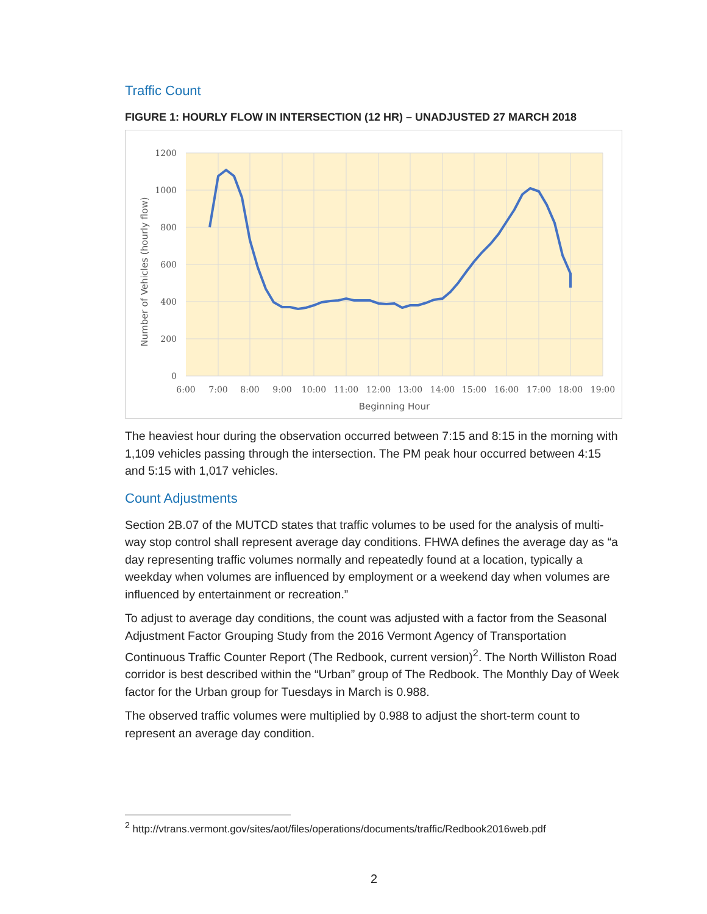Traffic Count
FIGURE 1: HOURLY FLOW IN INTERSECTION (12 HR) – UNADJUSTED 27 MARCH 2018
1200
1000
800
600
400
200
0
6:00
7:00
8:00
9:00
10:00
11:00
12:00
13:00
14:00
15:00
16:00
17:00
18:00
19:00
Beginning Hour
Number of Vehicles (hourly flow)
The heaviest hour during the observation occurred between 7:15 and 8:15 in the morning with 1,109 vehicles passing through the intersection. The PM peak hour occurred between 4:15 and 5:15 with 1,017 vehicles.
Count Adjustments
Section 2B.07 of the MUTCD states that traffic volumes to be used for the analysis of multi-way stop control shall represent average day conditions. FHWA defines the average day as “a day representing traffic volumes normally and repeatedly found at a location, typically a weekday when volumes are influenced by employment or a weekend day when volumes are influenced by entertainment or recreation.”
To adjust to average day conditions, the count was adjusted with a factor from the Seasonal Adjustment Factor Grouping Study from the 2016 Vermont Agency of Transportation Continuous Traffic Counter Report (The Redbook, current version)<sup>2</sup>. The North Williston Road corridor is best described within the “Urban” group of The Redbook. The Monthly Day of Week factor for the Urban group for Tuesdays in March is 0.988.
The observed traffic volumes were multiplied by 0.988 to adjust the short-term count to represent an average day condition.
<sup>2</sup> http://vtrans.vermont.gov/sites/aot/files/operations/documents/traffic/Redbook2016web.pdf
2